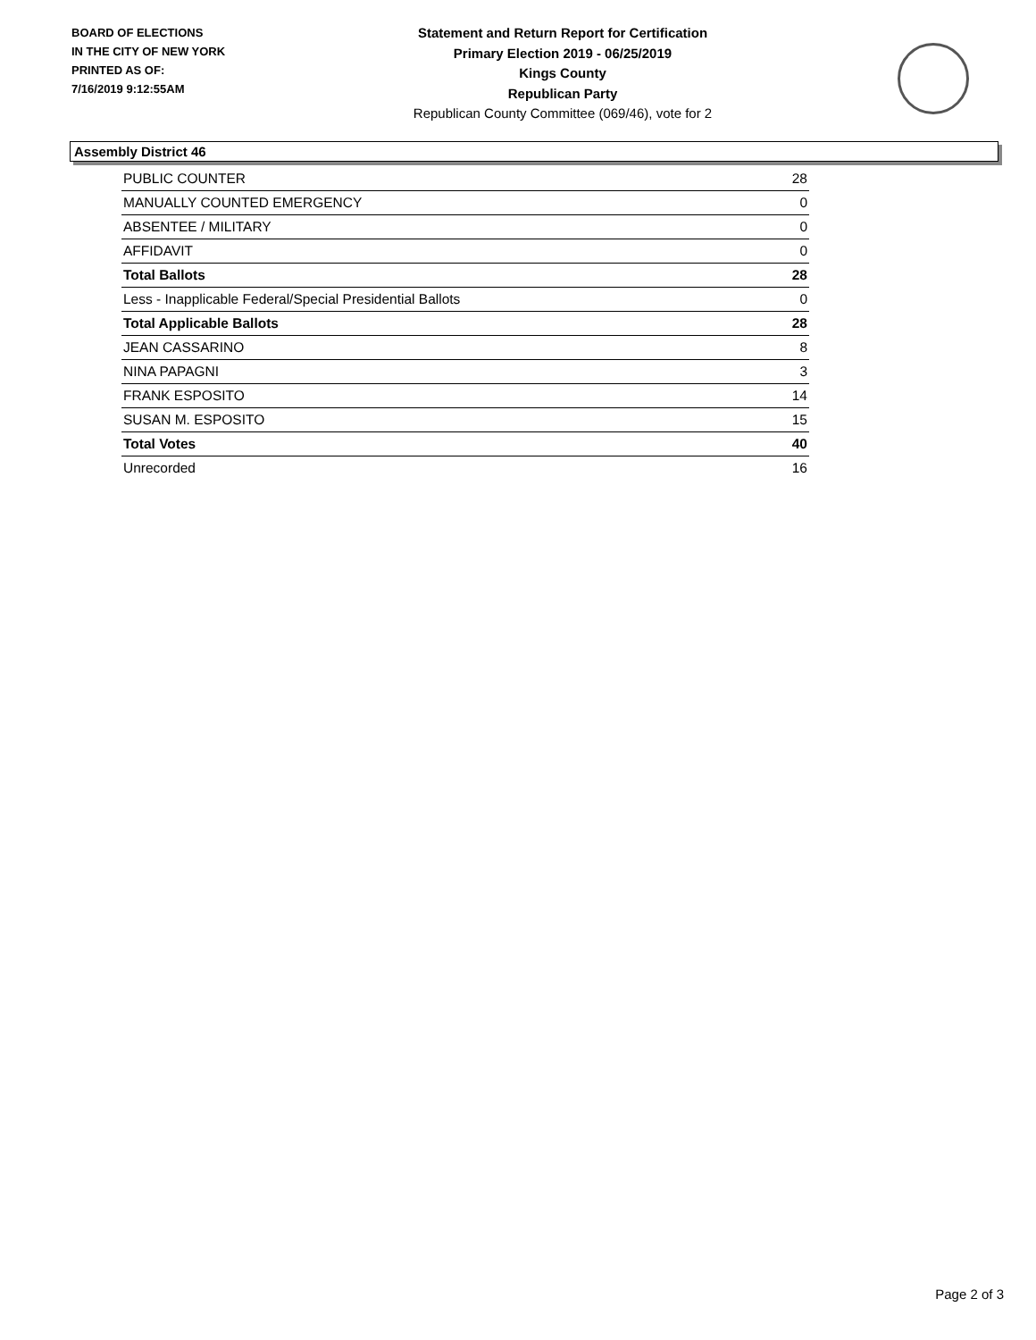BOARD OF ELECTIONS
IN THE CITY OF NEW YORK
PRINTED AS OF:
7/16/2019 9:12:55AM
Statement and Return Report for Certification
Primary Election 2019 - 06/25/2019
Kings County
Republican Party
Republican County Committee (069/46), vote for 2
Assembly District 46
| PUBLIC COUNTER | 28 |
| MANUALLY COUNTED EMERGENCY | 0 |
| ABSENTEE / MILITARY | 0 |
| AFFIDAVIT | 0 |
| Total Ballots | 28 |
| Less - Inapplicable Federal/Special Presidential Ballots | 0 |
| Total Applicable Ballots | 28 |
| JEAN CASSARINO | 8 |
| NINA PAPAGNI | 3 |
| FRANK ESPOSITO | 14 |
| SUSAN M. ESPOSITO | 15 |
| Total Votes | 40 |
| Unrecorded | 16 |
Page 2 of 3